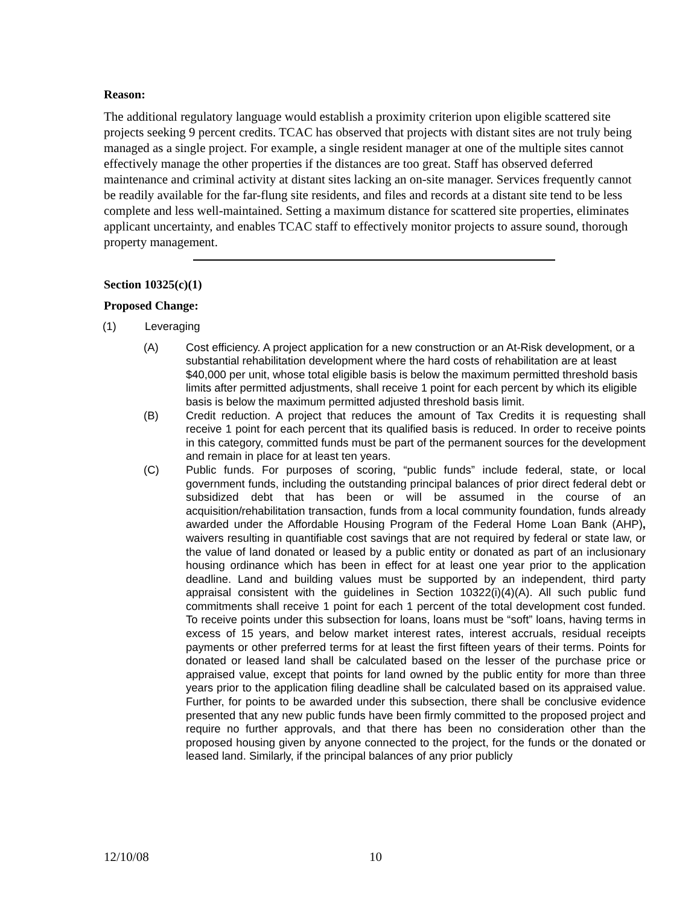Reason:
The additional regulatory language would establish a proximity criterion upon eligible scattered site projects seeking 9 percent credits. TCAC has observed that projects with distant sites are not truly being managed as a single project. For example, a single resident manager at one of the multiple sites cannot effectively manage the other properties if the distances are too great. Staff has observed deferred maintenance and criminal activity at distant sites lacking an on-site manager. Services frequently cannot be readily available for the far-flung site residents, and files and records at a distant site tend to be less complete and less well-maintained. Setting a maximum distance for scattered site properties, eliminates applicant uncertainty, and enables TCAC staff to effectively monitor projects to assure sound, thorough property management.
Section 10325(c)(1)
Proposed Change:
(1) Leveraging
(A) Cost efficiency. A project application for a new construction or an At-Risk development, or a substantial rehabilitation development where the hard costs of rehabilitation are at least $40,000 per unit, whose total eligible basis is below the maximum permitted threshold basis limits after permitted adjustments, shall receive 1 point for each percent by which its eligible basis is below the maximum permitted adjusted threshold basis limit.
(B) Credit reduction. A project that reduces the amount of Tax Credits it is requesting shall receive 1 point for each percent that its qualified basis is reduced. In order to receive points in this category, committed funds must be part of the permanent sources for the development and remain in place for at least ten years.
(C) Public funds. For purposes of scoring, “public funds” include federal, state, or local government funds, including the outstanding principal balances of prior direct federal debt or subsidized debt that has been or will be assumed in the course of an acquisition/rehabilitation transaction, funds from a local community foundation, funds already awarded under the Affordable Housing Program of the Federal Home Loan Bank (AHP), waivers resulting in quantifiable cost savings that are not required by federal or state law, or the value of land donated or leased by a public entity or donated as part of an inclusionary housing ordinance which has been in effect for at least one year prior to the application deadline. Land and building values must be supported by an independent, third party appraisal consistent with the guidelines in Section 10322(i)(4)(A). All such public fund commitments shall receive 1 point for each 1 percent of the total development cost funded. To receive points under this subsection for loans, loans must be “soft” loans, having terms in excess of 15 years, and below market interest rates, interest accruals, residual receipts payments or other preferred terms for at least the first fifteen years of their terms. Points for donated or leased land shall be calculated based on the lesser of the purchase price or appraised value, except that points for land owned by the public entity for more than three years prior to the application filing deadline shall be calculated based on its appraised value. Further, for points to be awarded under this subsection, there shall be conclusive evidence presented that any new public funds have been firmly committed to the proposed project and require no further approvals, and that there has been no consideration other than the proposed housing given by anyone connected to the project, for the funds or the donated or leased land. Similarly, if the principal balances of any prior publicly
12/10/08 10